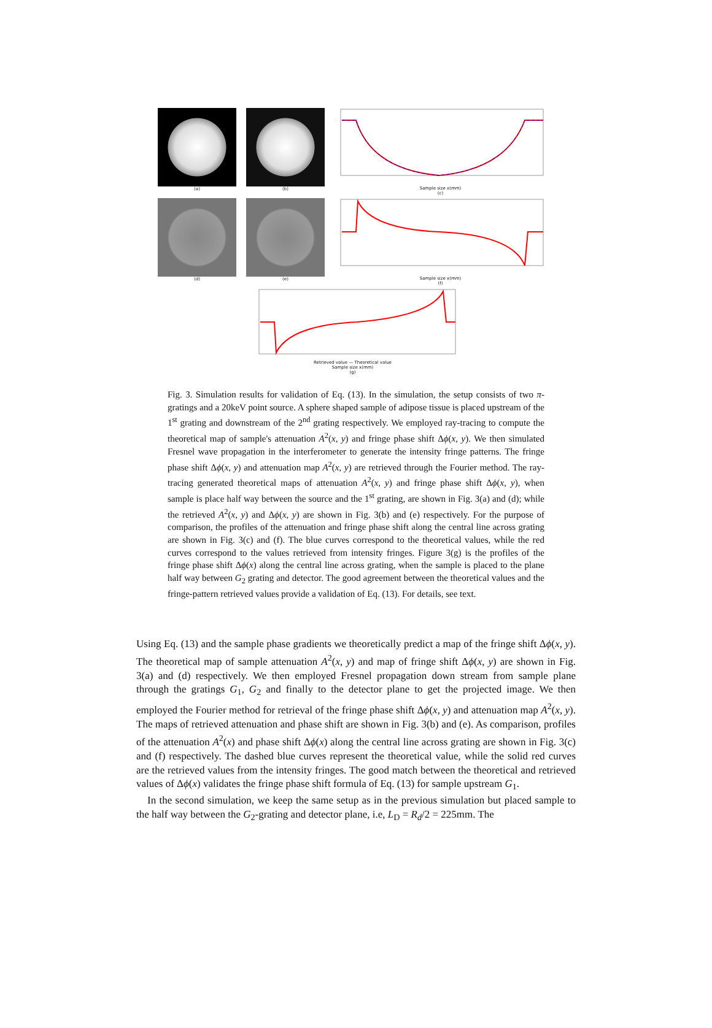(a) (b) Sample size x(mm)
(c)
(d) (e) Sample size x(mm)
(f)
Retrieved value — Theoretical value
Sample size x(mm)
(g)
Fig. 3. Simulation results for validation of Eq. (13). In the simulation, the setup consists of two π-gratings and a 20keV point source. A sphere shaped sample of adipose tissue is placed upstream of the 1<sup>st</sup> grating and downstream of the 2<sup>nd</sup> grating respectively. We employed ray-tracing to compute the theoretical map of sample's attenuation A<sup>2</sup>(x, y) and fringe phase shift Δϕ(x, y). We then simulated Fresnel wave propagation in the interferometer to generate the intensity fringe patterns. The fringe phase shift Δϕ(x, y) and attenuation map A<sup>2</sup>(x, y) are retrieved through the Fourier method. The ray-tracing generated theoretical maps of attenuation A<sup>2</sup>(x, y) and fringe phase shift Δϕ(x, y), when sample is place half way between the source and the 1<sup>st</sup> grating, are shown in Fig. 3(a) and (d); while the retrieved A<sup>2</sup>(x, y) and Δϕ(x, y) are shown in Fig. 3(b) and (e) respectively. For the purpose of comparison, the profiles of the attenuation and fringe phase shift along the central line across grating are shown in Fig. 3(c) and (f). The blue curves correspond to the theoretical values, while the red curves correspond to the values retrieved from intensity fringes. Figure 3(g) is the profiles of the fringe phase shift Δϕ(x) along the central line across grating, when the sample is placed to the plane half way between G<sub>2</sub> grating and detector. The good agreement between the theoretical values and the fringe-pattern retrieved values provide a validation of Eq. (13). For details, see text.
Using Eq. (13) and the sample phase gradients we theoretically predict a map of the fringe shift Δϕ(x, y). The theoretical map of sample attenuation A<sup>2</sup>(x, y) and map of fringe shift Δϕ(x, y) are shown in Fig. 3(a) and (d) respectively. We then employed Fresnel propagation down stream from sample plane through the gratings G<sub>1</sub>, G<sub>2</sub> and finally to the detector plane to get the projected image. We then employed the Fourier method for retrieval of the fringe phase shift Δϕ(x, y) and attenuation map A<sup>2</sup>(x, y). The maps of retrieved attenuation and phase shift are shown in Fig. 3(b) and (e). As comparison, profiles of the attenuation A<sup>2</sup>(x) and phase shift Δϕ(x) along the central line across grating are shown in Fig. 3(c) and (f) respectively. The dashed blue curves represent the theoretical value, while the solid red curves are the retrieved values from the intensity fringes. The good match between the theoretical and retrieved values of Δϕ(x) validates the fringe phase shift formula of Eq. (13) for sample upstream G<sub>1</sub>.
In the second simulation, we keep the same setup as in the previous simulation but placed sample to the half way between the G<sub>2</sub>-grating and detector plane, i.e, L<sub>D</sub> = R<sub>d</sub>/2 = 225mm. The